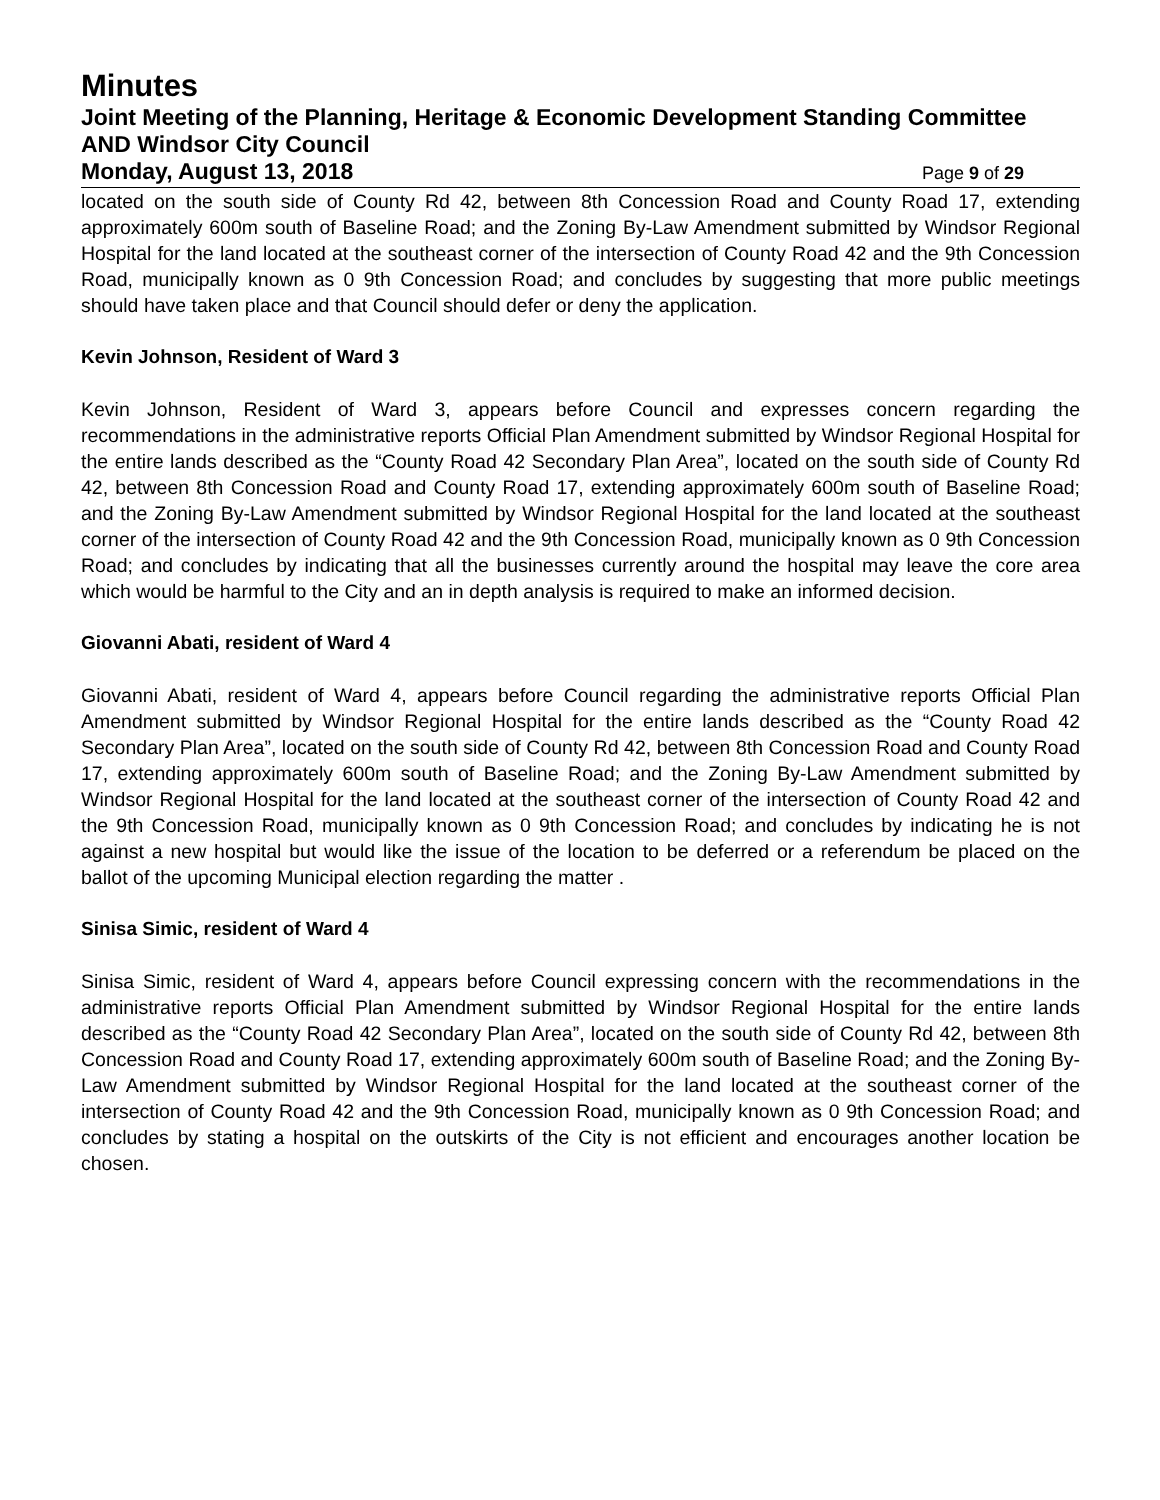Minutes
Joint Meeting of the Planning, Heritage & Economic Development Standing Committee AND Windsor City Council
Monday, August 13, 2018
Page 9 of 29
located on the south side of County Rd 42, between 8th Concession Road and County Road 17, extending approximately 600m south of Baseline Road; and the Zoning By-Law Amendment submitted by Windsor Regional Hospital for the land located at the southeast corner of the intersection of County Road 42 and the 9th Concession Road, municipally known as 0 9th Concession Road; and concludes by suggesting that more public meetings should have taken place and that Council should defer or deny the application.
Kevin Johnson, Resident of Ward 3
Kevin Johnson, Resident of Ward 3, appears before Council and expresses concern regarding the recommendations in the administrative reports Official Plan Amendment submitted by Windsor Regional Hospital for the entire lands described as the “County Road 42 Secondary Plan Area”, located on the south side of County Rd 42, between 8th Concession Road and County Road 17, extending approximately 600m south of Baseline Road; and the Zoning By-Law Amendment submitted by Windsor Regional Hospital for the land located at the southeast corner of the intersection of County Road 42 and the 9th Concession Road, municipally known as 0 9th Concession Road; and concludes by indicating that all the businesses currently around the hospital may leave the core area which would be harmful to the City and an in depth analysis is required to make an informed decision.
Giovanni Abati, resident of Ward 4
Giovanni Abati, resident of Ward 4, appears before Council regarding the administrative reports Official Plan Amendment submitted by Windsor Regional Hospital for the entire lands described as the “County Road 42 Secondary Plan Area”, located on the south side of County Rd 42, between 8th Concession Road and County Road 17, extending approximately 600m south of Baseline Road; and the Zoning By-Law Amendment submitted by Windsor Regional Hospital for the land located at the southeast corner of the intersection of County Road 42 and the 9th Concession Road, municipally known as 0 9th Concession Road; and concludes by indicating he is not against a new hospital but would like the issue of the location to be deferred or a referendum be placed on the ballot of the upcoming Municipal election regarding the matter .
Sinisa Simic, resident of Ward 4
Sinisa Simic, resident of Ward 4, appears before Council expressing concern with the recommendations in the administrative reports Official Plan Amendment submitted by Windsor Regional Hospital for the entire lands described as the “County Road 42 Secondary Plan Area”, located on the south side of County Rd 42, between 8th Concession Road and County Road 17, extending approximately 600m south of Baseline Road; and the Zoning By-Law Amendment submitted by Windsor Regional Hospital for the land located at the southeast corner of the intersection of County Road 42 and the 9th Concession Road, municipally known as 0 9th Concession Road; and concludes by stating a hospital on the outskirts of the City is not efficient and encourages another location be chosen.